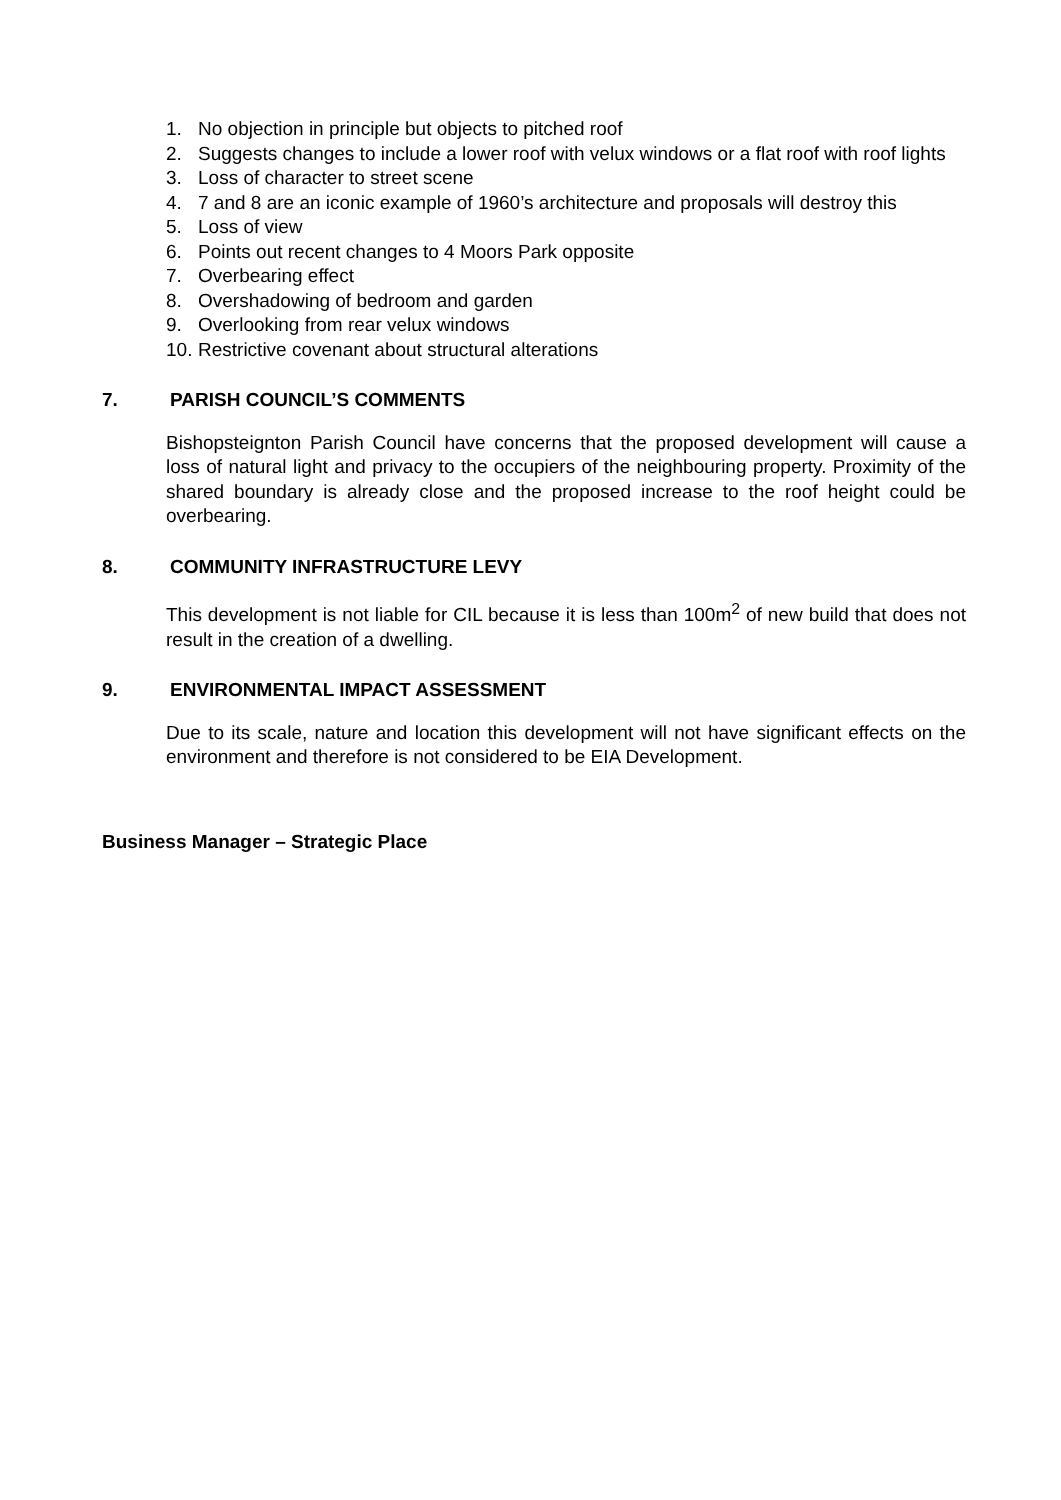1. No objection in principle but objects to pitched roof
2. Suggests changes to include a lower roof with velux windows or a flat roof with roof lights
3. Loss of character to street scene
4. 7 and 8 are an iconic example of 1960’s architecture and proposals will destroy this
5. Loss of view
6. Points out recent changes to 4 Moors Park opposite
7. Overbearing effect
8. Overshadowing of bedroom and garden
9. Overlooking from rear velux windows
10. Restrictive covenant about structural alterations
7. PARISH COUNCIL’S COMMENTS
Bishopsteignton Parish Council have concerns that the proposed development will cause a loss of natural light and privacy to the occupiers of the neighbouring property. Proximity of the shared boundary is already close and the proposed increase to the roof height could be overbearing.
8. COMMUNITY INFRASTRUCTURE LEVY
This development is not liable for CIL because it is less than 100m<sup>2</sup> of new build that does not result in the creation of a dwelling.
9. ENVIRONMENTAL IMPACT ASSESSMENT
Due to its scale, nature and location this development will not have significant effects on the environment and therefore is not considered to be EIA Development.
Business Manager – Strategic Place